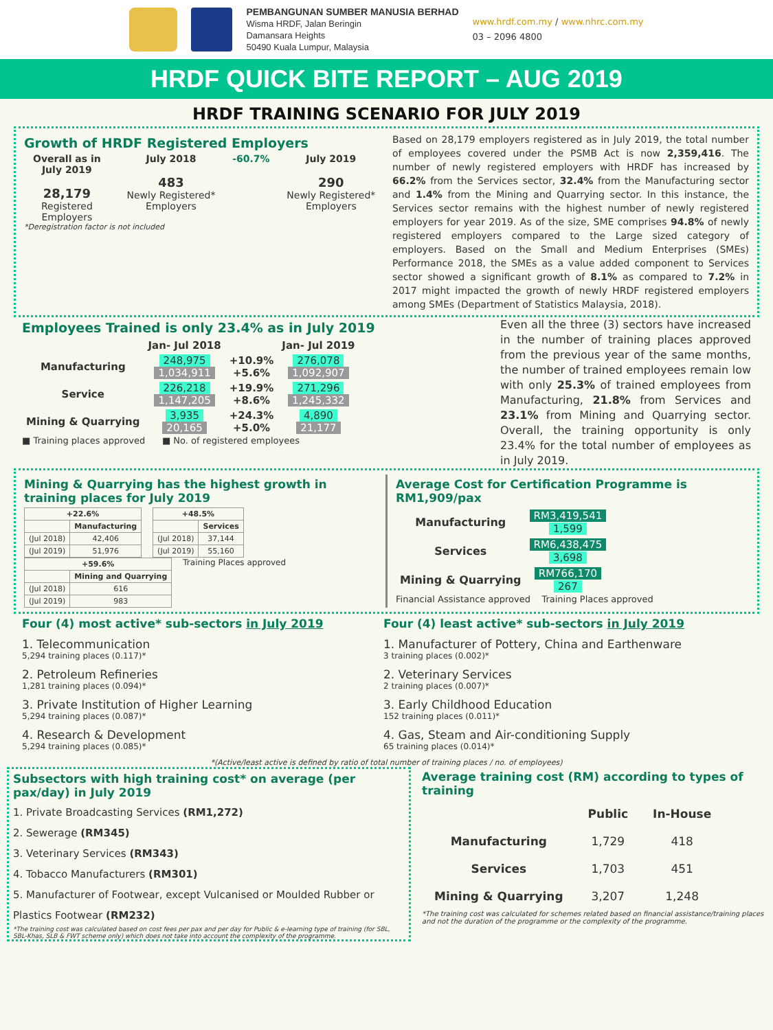PEMBANGUNAN SUMBER MANUSIA BERHAD
Wisma HRDF, Jalan Beringin
Damansara Heights
50490 Kuala Lumpur, Malaysia
www.hrdf.com.my / www.nhrc.com.my
03 – 2096 4800
HRDF QUICK BITE REPORT – AUG 2019
HRDF TRAINING SCENARIO FOR JULY 2019
Growth of HRDF Registered Employers
Overall as in July 2019
28,179
Registered Employers
July 2018
483
Newly Registered* Employers
-60.7% July 2019
290
Newly Registered* Employers
*Deregistration factor is not included
Based on 28,179 employers registered as in July 2019, the total number of employees covered under the PSMB Act is now 2,359,416. The number of newly registered employers with HRDF has increased by 66.2% from the Services sector, 32.4% from the Manufacturing sector and 1.4% from the Mining and Quarrying sector. In this instance, the Services sector remains with the highest number of newly registered employers for year 2019. As of the size, SME comprises 94.8% of newly registered employers compared to the Large sized category of employers. Based on the Small and Medium Enterprises (SMEs) Performance 2018, the SMEs as a value added component to Services sector showed a significant growth of 8.1% as compared to 7.2% in 2017 might impacted the growth of newly HRDF registered employers among SMEs (Department of Statistics Malaysia, 2018).
Employees Trained is only 23.4% as in July 2019
| | Jan- Jul 2018 | | Jan- Jul 2019 |
| --- | --- | --- | --- |
| Manufacturing | 248,975 1,034,911 | +10.9% +5.6% | 276,078 1,092,907 |
| Service | 226,218 1,147,205 | +19.9% +8.6% | 271,296 1,245,332 |
| Mining & Quarrying | 3,935 20,165 | +24.3% +5.0% | 4,890 21,177 |
■ Training places approved ■ No. of registered employees
Even all the three (3) sectors have increased in the number of training places approved from the previous year of the same months, the number of trained employees remain low with only 25.3% of trained employees from Manufacturing, 21.8% from Services and 23.1% from Mining and Quarrying sector. Overall, the training opportunity is only 23.4% for the total number of employees as in July 2019.
Mining & Quarrying has the highest growth in training places for July 2019
| +22.6% | |
| --- | --- |
| | Manufacturing |
| (Jul 2018) | 42,406 |
| (Jul 2019) | 51,976 |
| +48.5% | |
| --- | --- |
| | Services |
| (Jul 2018) | 37,144 |
| (Jul 2019) | 55,160 |
| +59.6% | |
| --- | --- |
| | Mining and Quarrying |
| (Jul 2018) | 616 |
| (Jul 2019) | 983 |
Training Places approved
Average Cost for Certification Programme is RM1,909/pax
| Manufacturing | RM3,419,541 1,599 |
| Services | RM6,438,475 3,698 |
| Mining & Quarrying | RM766,170 267 |
Financial Assistance approved Training Places approved
Four (4) most active* sub-sectors in July 2019
1. Telecommunication
5,294 training places (0.117)*
2. Petroleum Refineries
1,281 training places (0.094)*
3. Private Institution of Higher Learning
5,294 training places (0.087)*
4. Research & Development
5,294 training places (0.085)*
Four (4) least active* sub-sectors in July 2019
1. Manufacturer of Pottery, China and Earthenware
3 training places (0.002)*
2. Veterinary Services
2 training places (0.007)*
3. Early Childhood Education
152 training places (0.011)*
4. Gas, Steam and Air-conditioning Supply
65 training places (0.014)*
*(Active/least active is defined by ratio of total number of training places / no. of employees)
Subsectors with high training cost* on average (per pax/day) in July 2019
1. Private Broadcasting Services (RM1,272)
2. Sewerage (RM345)
3. Veterinary Services (RM343)
4. Tobacco Manufacturers (RM301)
5. Manufacturer of Footwear, except Vulcanised or Moulded Rubber or Plastics Footwear (RM232)
*The training cost was calculated based on cost fees per pax and per day for Public & e-learning type of training (for SBL, SBL-Khas, SLB & FWT scheme only) which does not take into account the complexity of the programme.
Average training cost (RM) according to types of training
| | Public | In-House |
| --- | --- | --- |
| Manufacturing | 1,729 | 418 |
| Services | 1,703 | 451 |
| Mining & Quarrying | 3,207 | 1,248 |
*The training cost was calculated for schemes related based on financial assistance/training places and not the duration of the programme or the complexity of the programme.